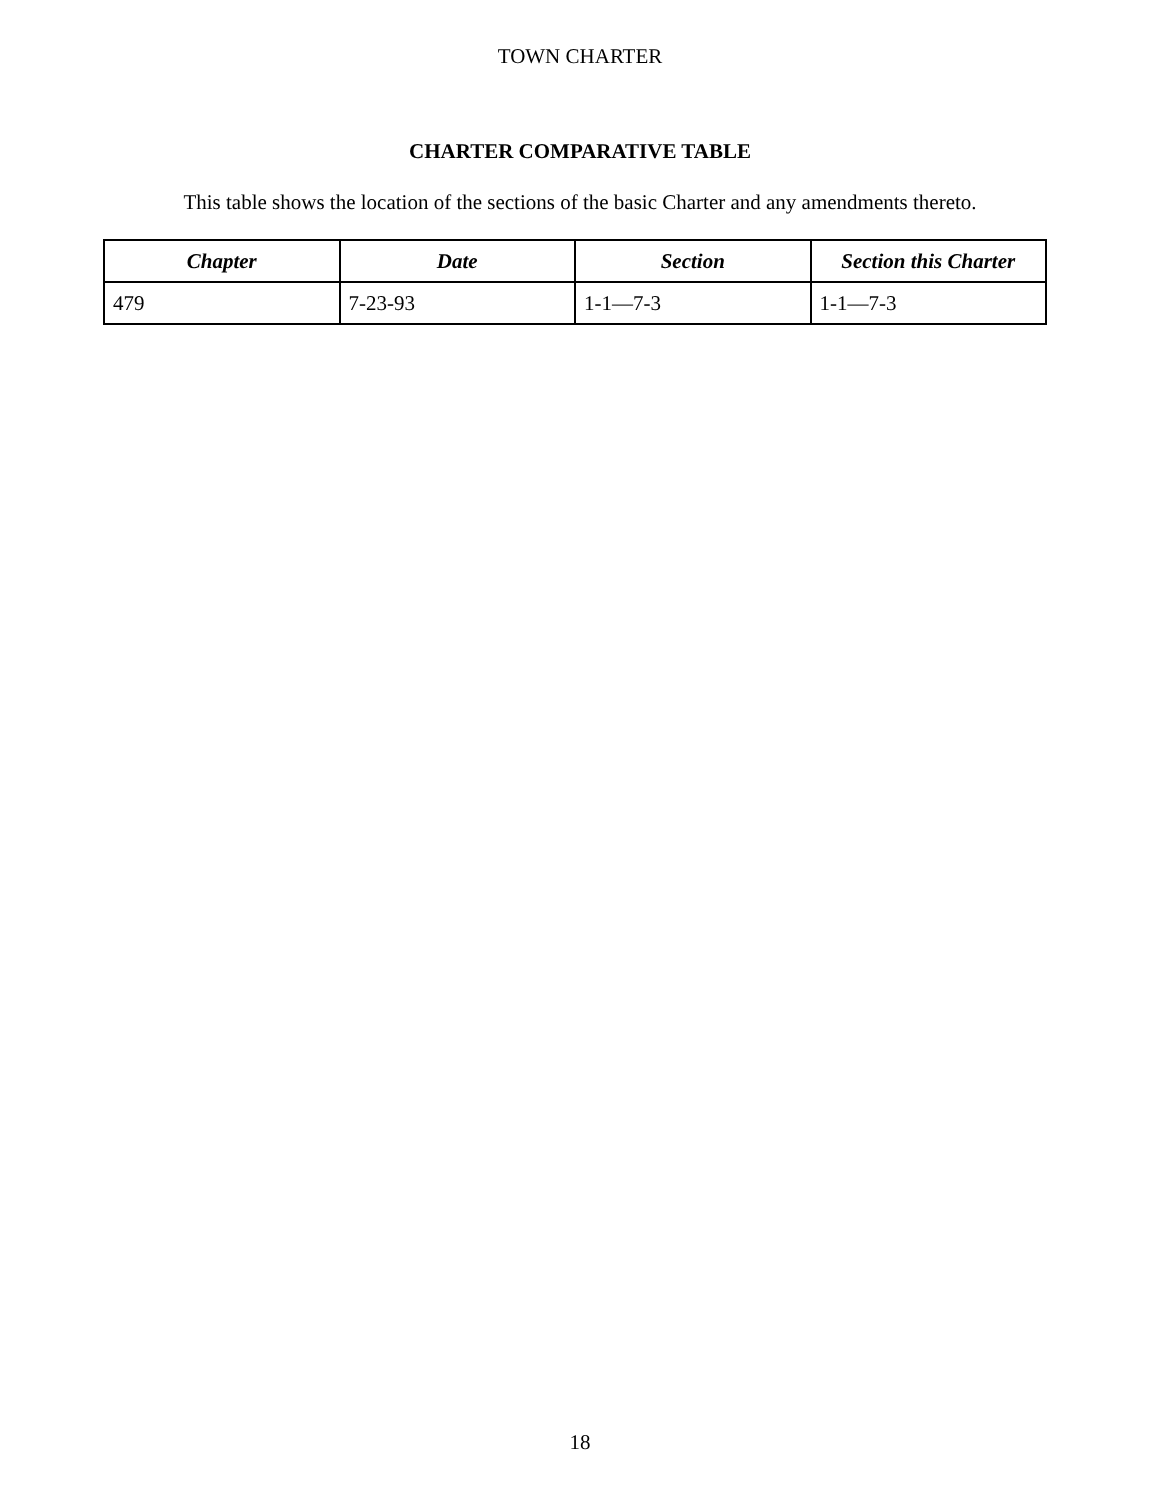TOWN CHARTER
CHARTER COMPARATIVE TABLE
This table shows the location of the sections of the basic Charter and any amendments thereto.
| Chapter | Date | Section | Section this Charter |
| --- | --- | --- | --- |
| 479 | 7-23-93 | 1-1—7-3 | 1-1—7-3 |
18